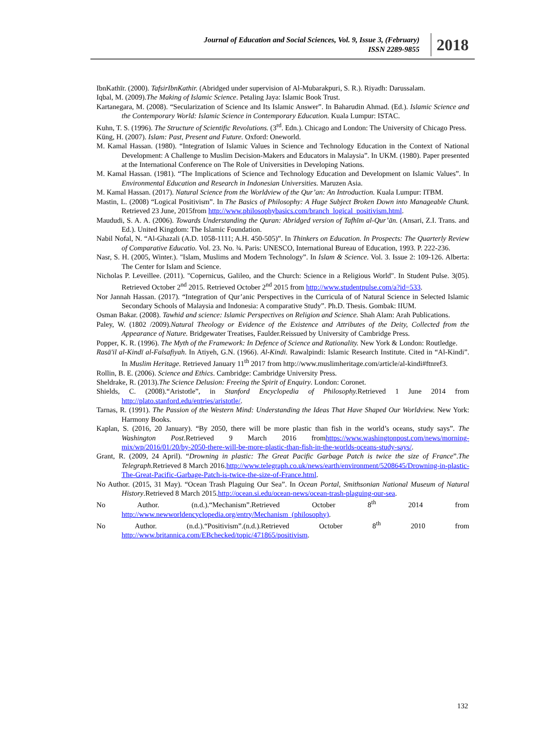Journal of Education and Social Sciences, Vol. 9, Issue 3, (February)
ISSN 2289-9855
2018
IbnKathīr. (2000). TafsirIbnKathir. (Abridged under supervision of Al-Mubarakpuri, S. R.). Riyadh: Darussalam.
Iqbal, M. (2009).The Making of Islamic Science. Petaling Jaya: Islamic Book Trust.
Kartanegara, M. (2008). “Secularization of Science and Its Islamic Answer”. In Baharudin Ahmad. (Ed.). Islamic Science and the Contemporary World: Islamic Science in Contemporary Education. Kuala Lumpur: ISTAC.
Kuhn, T. S. (1996). The Structure of Scientific Revolutions. (3<sup>rd</sup>. Edn.). Chicago and London: The University of Chicago Press.
Küng, H. (2007). Islam: Past, Present and Future. Oxford: Oneworld.
M. Kamal Hassan. (1980). “Integration of Islamic Values in Science and Technology Education in the Context of National Development: A Challenge to Muslim Decision-Makers and Educators in Malaysia”. In UKM. (1980). Paper presented at the International Conference on The Role of Universities in Developing Nations.
M. Kamal Hassan. (1981). “The Implications of Science and Technology Education and Development on Islamic Values”. In Environmental Education and Research in Indonesian Universities. Maruzen Asia.
M. Kamal Hassan. (2017). Natural Science from the Worldview of the Qur’an: An Introduction. Kuala Lumpur: ITBM.
Mastin, L. (2008) “Logical Positivism”. In The Basics of Philosophy: A Huge Subject Broken Down into Manageable Chunk. Retrieved 23 June, 2015from http://www.philosophybasics.com/branch_logical_positivism.html.
Maududi, S. A. A. (2006). Towards Understanding the Quran: Abridged version of Tafhīm al-Qur’ān. (Ansari, Z.I. Trans. and Ed.). United Kingdom: The Islamic Foundation.
Nabil Nofal, N. “Al-Ghazali (A.D. 1058-1111; A.H. 450-505)”. In Thinkers on Education. In Prospects: The Quarterly Review of Comparative Educatio. Vol. 23. No. ¾. Paris: UNESCO, International Bureau of Education, 1993. P. 222-236.
Nasr, S. H. (2005, Winter.). "Islam, Muslims and Modern Technology”. In Islam & Science. Vol. 3. Issue 2: 109-126. Alberta: The Center for Islam and Science.
Nicholas P. Leveillee. (2011). "Copernicus, Galileo, and the Church: Science in a Religious World". In Student Pulse. 3(05). Retrieved October 2<sup>nd</sup> 2015. Retrieved October 2<sup>nd</sup> 2015 from http://www.studentpulse.com/a?id=533.
Nor Jannah Hassan. (2017). “Integration of Qur’anic Perspectives in the Curricula of of Natural Science in Selected Islamic Secondary Schools of Malaysia and Indonesia: A comparative Study”. Ph.D. Thesis. Gombak: IIUM.
Osman Bakar. (2008). Tawhid and science: Islamic Perspectives on Religion and Science. Shah Alam: Arah Publications.
Paley, W. (1802 /2009).Natural Theology or Evidence of the Existence and Attributes of the Deity, Collected from the Appearance of Nature. Bridgewater Treatises, Faulder.Reissued by University of Cambridge Press.
Popper, K. R. (1996). The Myth of the Framework: In Defence of Science and Rationality. New York & London: Routledge.
Rasā'il al-Kindī al-Falsafiyah. In Atiyeh, G.N. (1966). Al-Kindi. Rawalpindi: Islamic Research Institute. Cited in “Al-Kindi”. In Muslim Heritage. Retrieved January 11<sup>th</sup> 2017 from http://www.muslimheritage.com/article/al-kindi#ftnref3.
Rollin, B. E. (2006). Science and Ethics. Cambridge: Cambridge University Press.
Sheldrake, R. (2013).The Science Delusion: Freeing the Spirit of Enquiry. London: Coronet.
Shields, C. (2008).“Aristotle”, in Stanford Encyclopedia of Philosophy. Retrieved 1 June 2014 from http://plato.stanford.edu/entries/aristotle/.
Tarnas, R. (1991). The Passion of the Western Mind: Understanding the Ideas That Have Shaped Our Worldview. New York: Harmony Books.
Kaplan, S. (2016, 20 January). “By 2050, there will be more plastic than fish in the world’s oceans, study says”. The Washington Post.Retrieved 9 March 2016 fromhttps://www.washingtonpost.com/news/morning-mix/wp/2016/01/20/by-2050-there-will-be-more-plastic-than-fish-in-the-worlds-oceans-study-says/.
Grant, R. (2009, 24 April). “Drowning in plastic: The Great Pacific Garbage Patch is twice the size of France”.The Telegraph.Retrieved 8 March 2016.http://www.telegraph.co.uk/news/earth/environment/5208645/Drowning-in-plastic-The-Great-Pacific-Garbage-Patch-is-twice-the-size-of-France.html.
No Author. (2015, 31 May). “Ocean Trash Plaguing Our Sea”. In Ocean Portal, Smithsonian National Museum of Natural History.Retrieved 8 March 2015.http://ocean.si.edu/ocean-news/ocean-trash-plaguing-our-sea.
No Author. (n.d.).“Mechanism”.Retrieved October 8<sup>th</sup> 2014 from http://www.newworldencyclopedia.org/entry/Mechanism_(philosophy).
No Author. (n.d.).“Positivism”.(n.d.).Retrieved October 8<sup>th</sup> 2010 from http://www.britannica.com/EBchecked/topic/471865/positivism.
132